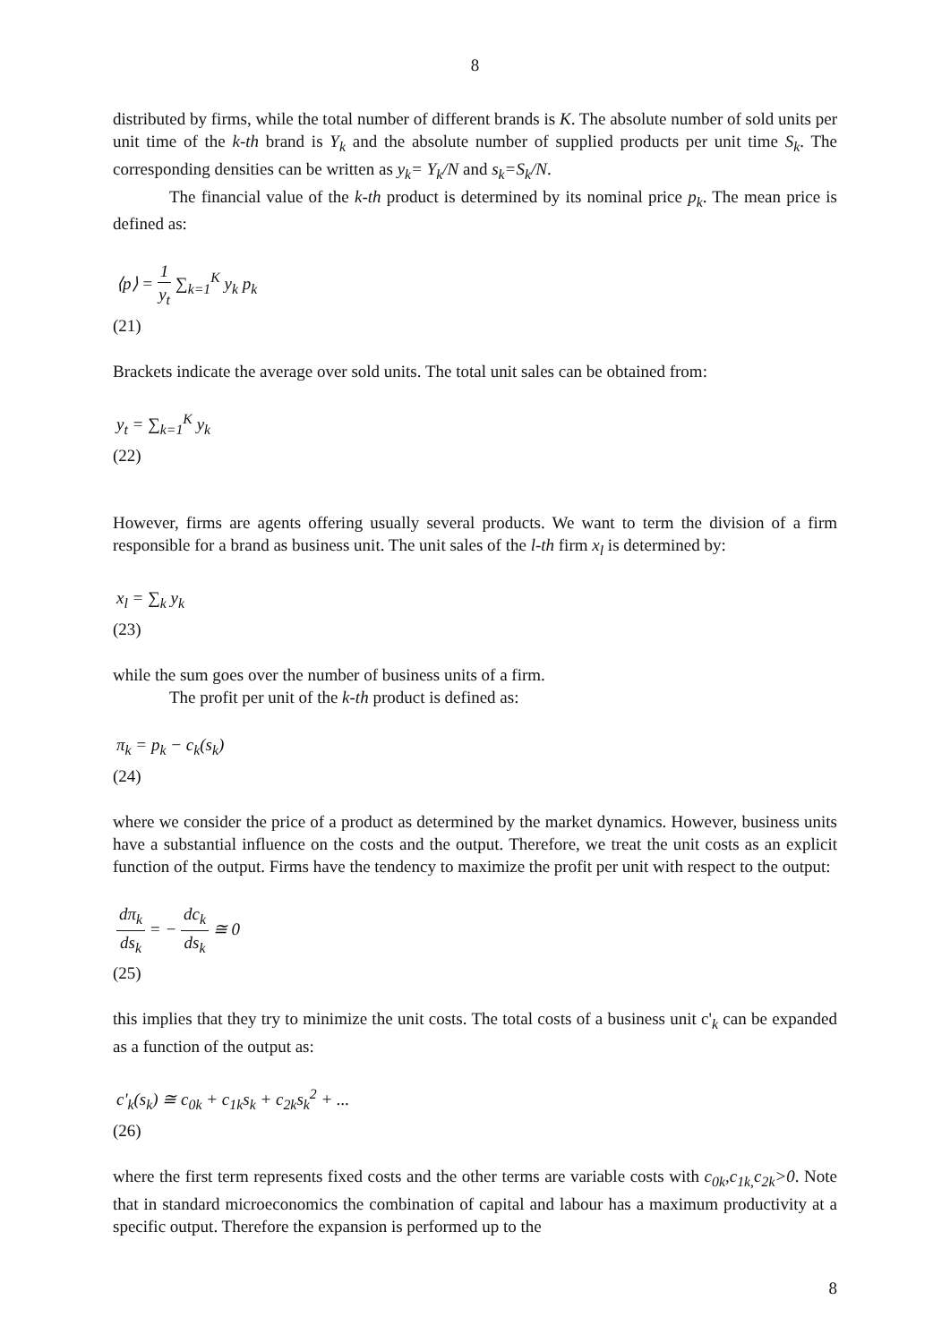8
distributed by firms, while the total number of different brands is K. The absolute number of sold units per unit time of the k-th brand is Y<sub>k</sub> and the absolute number of supplied products per unit time S<sub>k</sub>. The corresponding densities can be written as y<sub>k</sub>= Y<sub>k</sub>/N and s<sub>k</sub>=S<sub>k</sub>/N.
The financial value of the k-th product is determined by its nominal price p<sub>k</sub>. The mean price is defined as:
⟨p⟩ = 1 y<sub>t</sub> ∑<sub>k=1</sub><sup>K</sup> y<sub>k</sub> p<sub>k</sub>
(21)
Brackets indicate the average over sold units. The total unit sales can be obtained from:
y<sub>t</sub> = ∑<sub>k=1</sub><sup>K</sup> y<sub>k</sub>
(22)
However, firms are agents offering usually several products. We want to term the division of a firm responsible for a brand as business unit. The unit sales of the l-th firm x<sub>l</sub> is determined by:
x<sub>l</sub> = ∑<sub>k</sub> y<sub>k</sub>
(23)
while the sum goes over the number of business units of a firm.
The profit per unit of the k-th product is defined as:
π<sub>k</sub> = p<sub>k</sub> − c<sub>k</sub>(s<sub>k</sub>)
(24)
where we consider the price of a product as determined by the market dynamics. However, business units have a substantial influence on the costs and the output. Therefore, we treat the unit costs as an explicit function of the output. Firms have the tendency to maximize the profit per unit with respect to the output:
dπ<sub>k</sub> ds<sub>k</sub> = − dc<sub>k</sub> ds<sub>k</sub> ≅ 0
(25)
this implies that they try to minimize the unit costs. The total costs of a business unit c'<sub>k</sub> can be expanded as a function of the output as:
c'<sub>k</sub>(s<sub>k</sub>) ≅ c<sub>0k</sub> + c<sub>1k</sub>s<sub>k</sub> + c<sub>2k</sub>s<sub>k</sub><sup>2</sup> + ...
(26)
where the first term represents fixed costs and the other terms are variable costs with c<sub>0k</sub>,c<sub>1k,</sub>c<sub>2k</sub>>0. Note that in standard microeconomics the combination of capital and labour has a maximum productivity at a specific output. Therefore the expansion is performed up to the
8